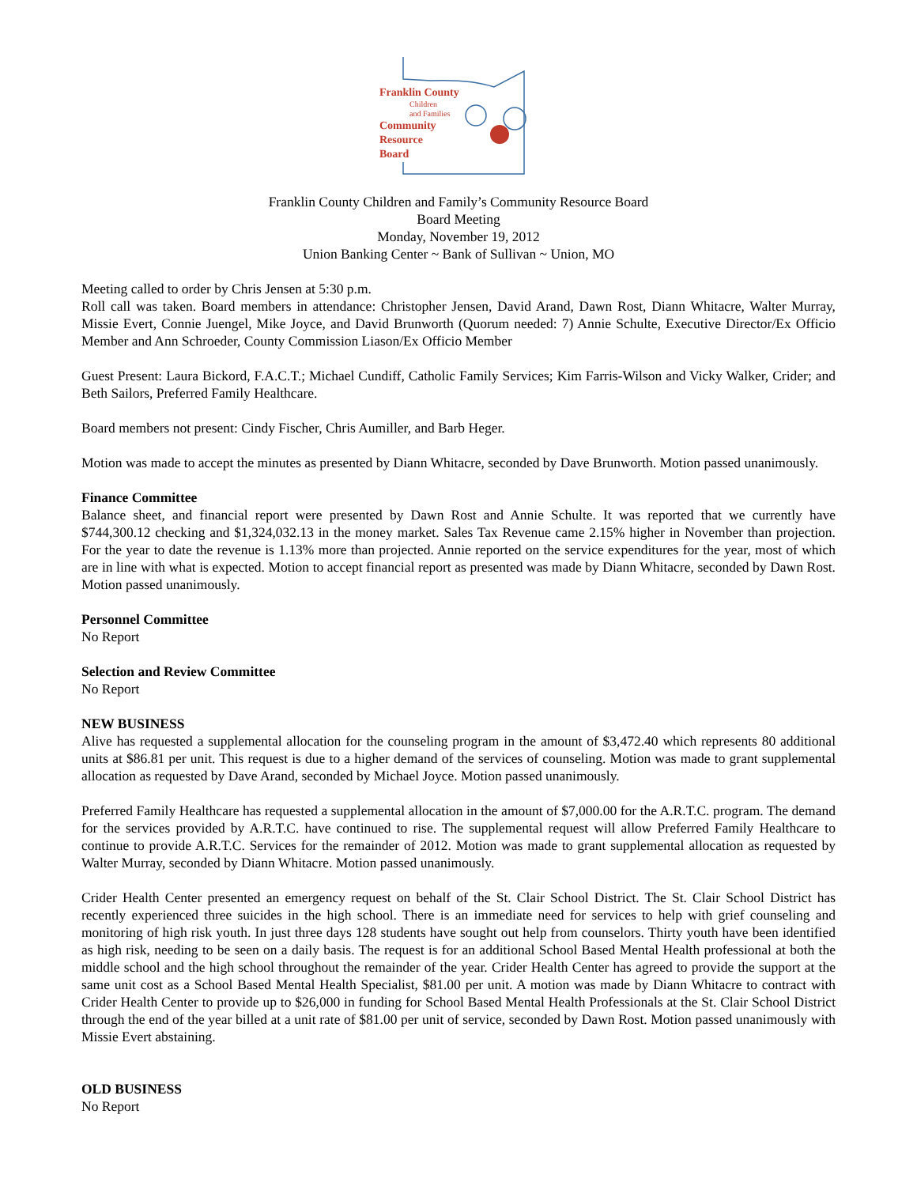Franklin County
Children
and Families
Community
Resource
Board
Franklin County Children and Family’s Community Resource Board
Board Meeting
Monday, November 19, 2012
Union Banking Center ~ Bank of Sullivan ~ Union, MO
Meeting called to order by Chris Jensen at 5:30 p.m.
Roll call was taken. Board members in attendance: Christopher Jensen, David Arand, Dawn Rost, Diann Whitacre, Walter Murray, Missie Evert, Connie Juengel, Mike Joyce, and David Brunworth (Quorum needed: 7) Annie Schulte, Executive Director/Ex Officio Member and Ann Schroeder, County Commission Liason/Ex Officio Member
Guest Present: Laura Bickord, F.A.C.T.; Michael Cundiff, Catholic Family Services; Kim Farris-Wilson and Vicky Walker, Crider; and Beth Sailors, Preferred Family Healthcare.
Board members not present: Cindy Fischer, Chris Aumiller, and Barb Heger.
Motion was made to accept the minutes as presented by Diann Whitacre, seconded by Dave Brunworth. Motion passed unanimously.
Finance Committee
Balance sheet, and financial report were presented by Dawn Rost and Annie Schulte. It was reported that we currently have $744,300.12 checking and $1,324,032.13 in the money market. Sales Tax Revenue came 2.15% higher in November than projection. For the year to date the revenue is 1.13% more than projected. Annie reported on the service expenditures for the year, most of which are in line with what is expected. Motion to accept financial report as presented was made by Diann Whitacre, seconded by Dawn Rost. Motion passed unanimously.
Personnel Committee
No Report
Selection and Review Committee
No Report
NEW BUSINESS
Alive has requested a supplemental allocation for the counseling program in the amount of $3,472.40 which represents 80 additional units at $86.81 per unit. This request is due to a higher demand of the services of counseling. Motion was made to grant supplemental allocation as requested by Dave Arand, seconded by Michael Joyce. Motion passed unanimously.
Preferred Family Healthcare has requested a supplemental allocation in the amount of $7,000.00 for the A.R.T.C. program. The demand for the services provided by A.R.T.C. have continued to rise. The supplemental request will allow Preferred Family Healthcare to continue to provide A.R.T.C. Services for the remainder of 2012. Motion was made to grant supplemental allocation as requested by Walter Murray, seconded by Diann Whitacre. Motion passed unanimously.
Crider Health Center presented an emergency request on behalf of the St. Clair School District. The St. Clair School District has recently experienced three suicides in the high school. There is an immediate need for services to help with grief counseling and monitoring of high risk youth. In just three days 128 students have sought out help from counselors. Thirty youth have been identified as high risk, needing to be seen on a daily basis. The request is for an additional School Based Mental Health professional at both the middle school and the high school throughout the remainder of the year. Crider Health Center has agreed to provide the support at the same unit cost as a School Based Mental Health Specialist, $81.00 per unit. A motion was made by Diann Whitacre to contract with Crider Health Center to provide up to $26,000 in funding for School Based Mental Health Professionals at the St. Clair School District through the end of the year billed at a unit rate of $81.00 per unit of service, seconded by Dawn Rost. Motion passed unanimously with Missie Evert abstaining.
OLD BUSINESS
No Report